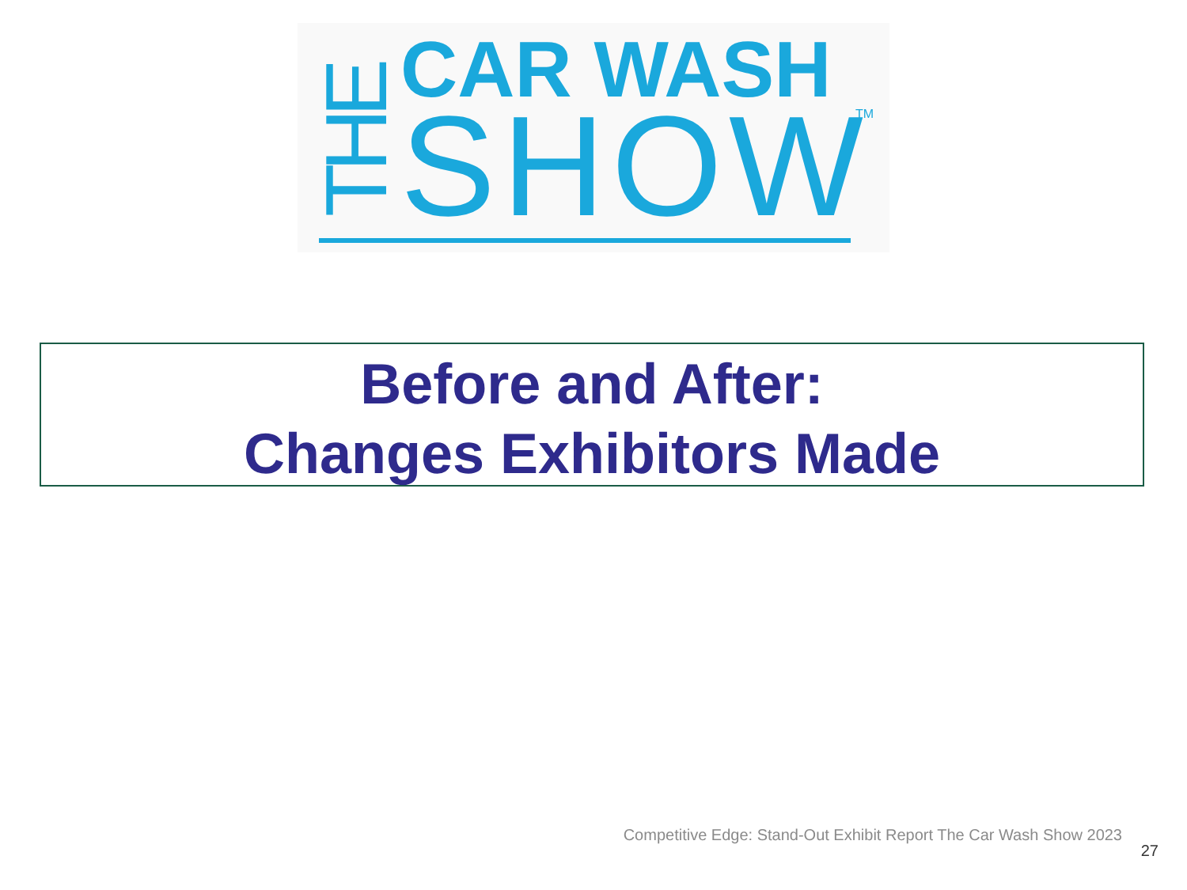CAR WASH
SHOW
TM
THE
Before and After:
Changes Exhibitors Made
Competitive Edge: Stand-Out Exhibit Report The Car Wash Show 2023
27